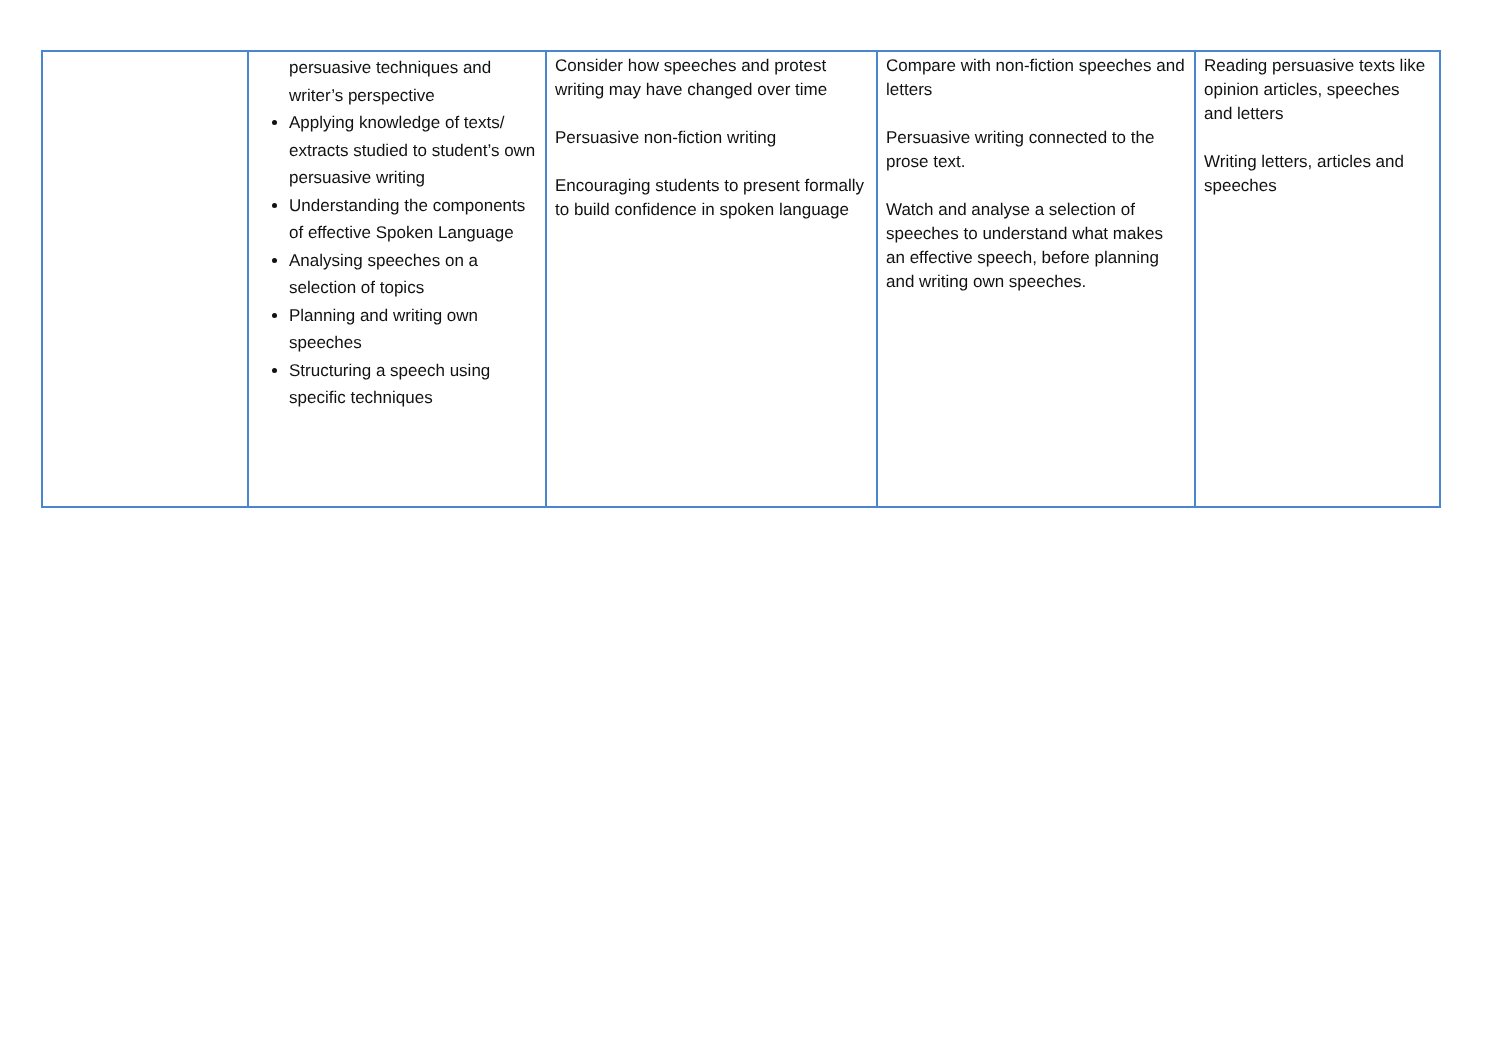| | persuasive techniques and writer’s perspective Applying knowledge of texts/ extracts studied to student’s own persuasive writing Understanding the components of effective Spoken Language Analysing speeches on a selection of topics Planning and writing own speeches Structuring a speech using specific techniques | Consider how speeches and protest writing may have changed over time Persuasive non-fiction writing Encouraging students to present formally to build confidence in spoken language | Compare with non-fiction speeches and letters Persuasive writing connected to the prose text. Watch and analyse a selection of speeches to understand what makes an effective speech, before planning and writing own speeches. | Reading persuasive texts like opinion articles, speeches and letters Writing letters, articles and speeches |